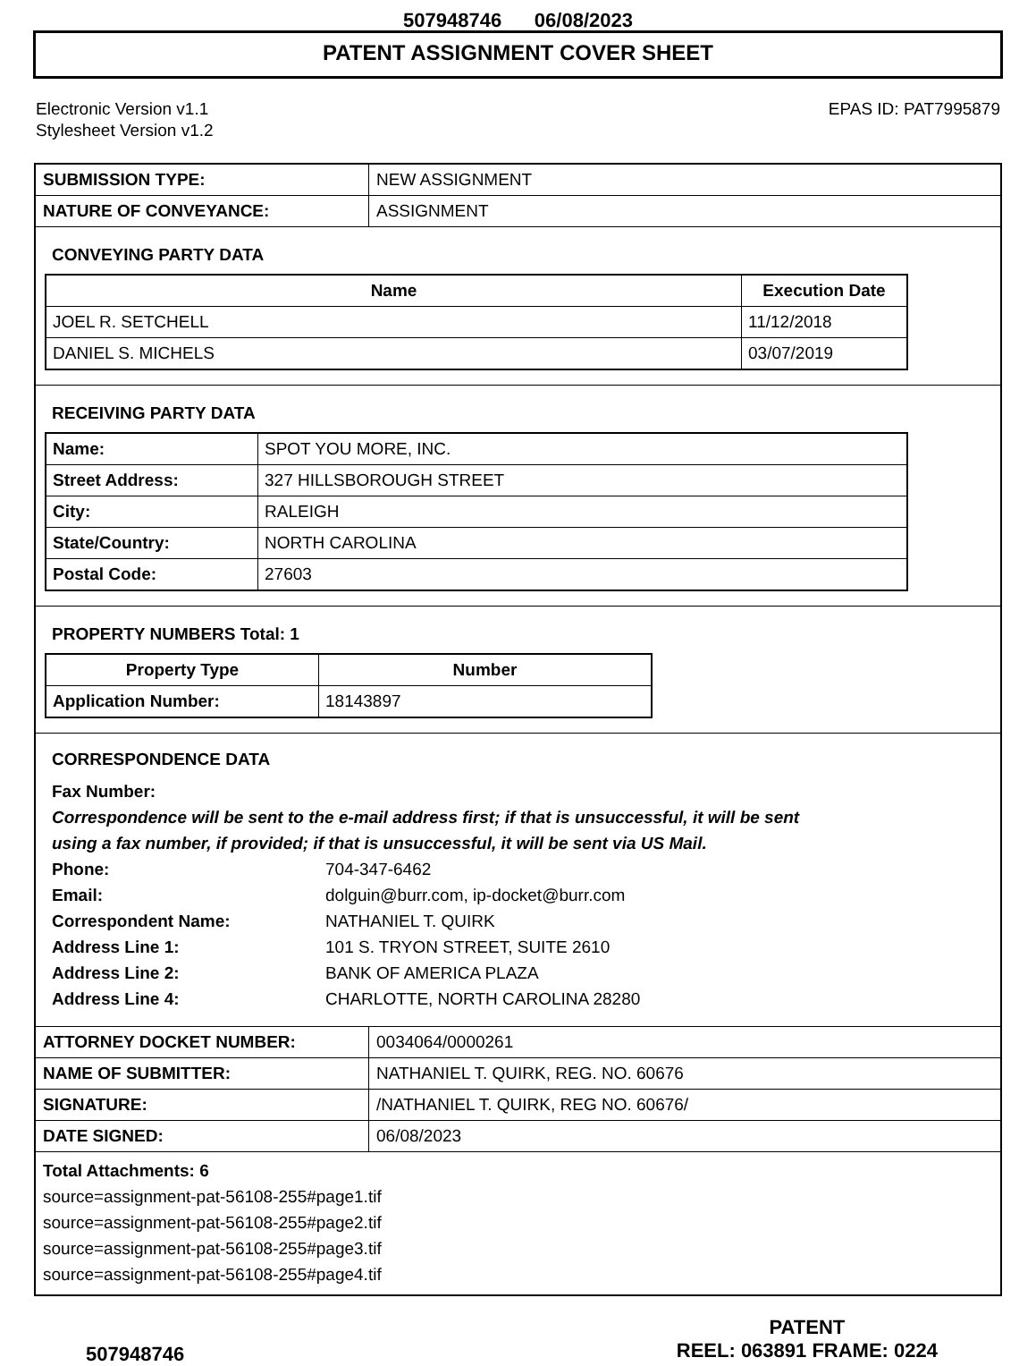507948746 06/08/2023
PATENT ASSIGNMENT COVER SHEET
Electronic Version v1.1
Stylesheet Version v1.2
EPAS ID: PAT7995879
| SUBMISSION TYPE: | NEW ASSIGNMENT |
| NATURE OF CONVEYANCE: | ASSIGNMENT |
CONVEYING PARTY DATA
| Name | Execution Date |
| --- | --- |
| JOEL R. SETCHELL | 11/12/2018 |
| DANIEL S. MICHELS | 03/07/2019 |
RECEIVING PARTY DATA
| Name: | SPOT YOU MORE, INC. |
| Street Address: | 327 HILLSBOROUGH STREET |
| City: | RALEIGH |
| State/Country: | NORTH CAROLINA |
| Postal Code: | 27603 |
PROPERTY NUMBERS Total: 1
| Property Type | Number |
| --- | --- |
| Application Number: | 18143897 |
CORRESPONDENCE DATA
Fax Number:
Correspondence will be sent to the e-mail address first; if that is unsuccessful, it will be sent
using a fax number, if provided; if that is unsuccessful, it will be sent via US Mail.
Phone: 704-347-6462
Email: dolguin@burr.com, ip-docket@burr.com
Correspondent Name: NATHANIEL T. QUIRK
Address Line 1: 101 S. TRYON STREET, SUITE 2610
Address Line 2: BANK OF AMERICA PLAZA
Address Line 4: CHARLOTTE, NORTH CAROLINA 28280
| ATTORNEY DOCKET NUMBER: | 0034064/0000261 |
| NAME OF SUBMITTER: | NATHANIEL T. QUIRK, REG. NO. 60676 |
| SIGNATURE: | /NATHANIEL T. QUIRK, REG NO. 60676/ |
| DATE SIGNED: | 06/08/2023 |
Total Attachments: 6
source=assignment-pat-56108-255#page1.tif
source=assignment-pat-56108-255#page2.tif
source=assignment-pat-56108-255#page3.tif
source=assignment-pat-56108-255#page4.tif
507948746
PATENT
REEL: 063891 FRAME: 0224